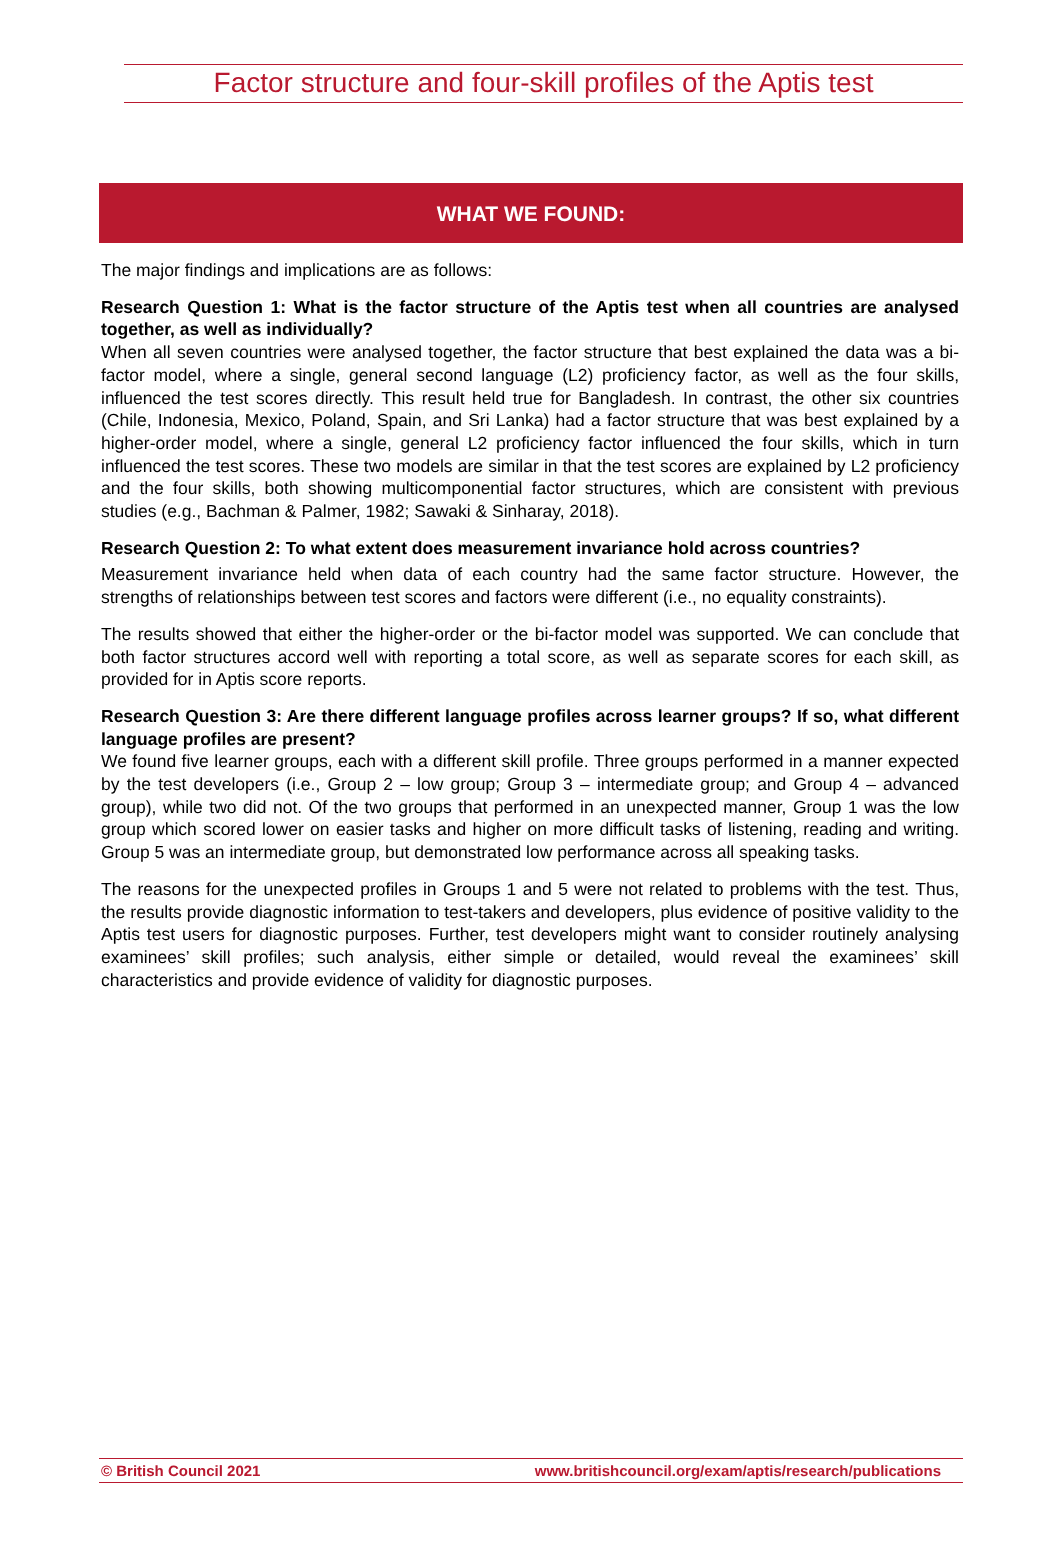Factor structure and four-skill profiles of the Aptis test
WHAT WE FOUND:
The major findings and implications are as follows:
Research Question 1: What is the factor structure of the Aptis test when all countries are analysed together, as well as individually?
When all seven countries were analysed together, the factor structure that best explained the data was a bi-factor model, where a single, general second language (L2) proficiency factor, as well as the four skills, influenced the test scores directly. This result held true for Bangladesh. In contrast, the other six countries (Chile, Indonesia, Mexico, Poland, Spain, and Sri Lanka) had a factor structure that was best explained by a higher-order model, where a single, general L2 proficiency factor influenced the four skills, which in turn influenced the test scores. These two models are similar in that the test scores are explained by L2 proficiency and the four skills, both showing multicomponential factor structures, which are consistent with previous studies (e.g., Bachman & Palmer, 1982; Sawaki & Sinharay, 2018).
Research Question 2: To what extent does measurement invariance hold across countries?
Measurement invariance held when data of each country had the same factor structure. However, the strengths of relationships between test scores and factors were different (i.e., no equality constraints).
The results showed that either the higher-order or the bi-factor model was supported. We can conclude that both factor structures accord well with reporting a total score, as well as separate scores for each skill, as provided for in Aptis score reports.
Research Question 3: Are there different language profiles across learner groups? If so, what different language profiles are present?
We found five learner groups, each with a different skill profile. Three groups performed in a manner expected by the test developers (i.e., Group 2 – low group; Group 3 – intermediate group; and Group 4 – advanced group), while two did not. Of the two groups that performed in an unexpected manner, Group 1 was the low group which scored lower on easier tasks and higher on more difficult tasks of listening, reading and writing. Group 5 was an intermediate group, but demonstrated low performance across all speaking tasks.
The reasons for the unexpected profiles in Groups 1 and 5 were not related to problems with the test. Thus, the results provide diagnostic information to test-takers and developers, plus evidence of positive validity to the Aptis test users for diagnostic purposes. Further, test developers might want to consider routinely analysing examinees’ skill profiles; such analysis, either simple or detailed, would reveal the examinees’ skill characteristics and provide evidence of validity for diagnostic purposes.
© British Council 2021 www.britishcouncil.org/exam/aptis/research/publications